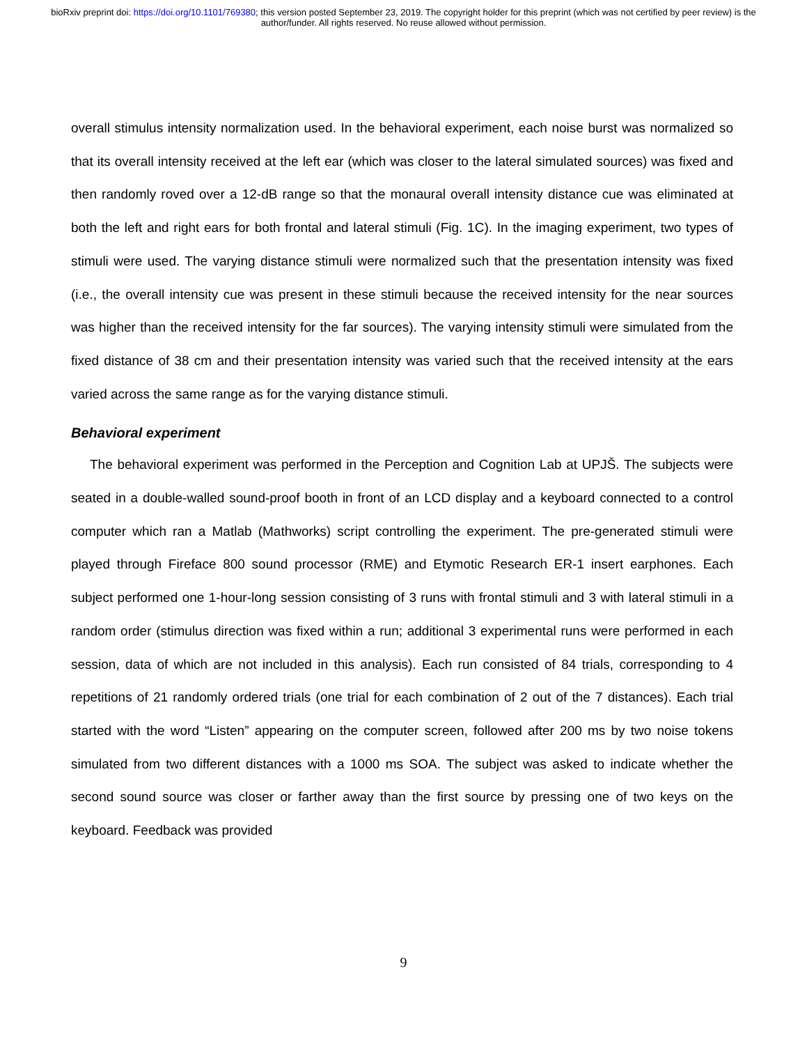bioRxiv preprint doi: https://doi.org/10.1101/769380; this version posted September 23, 2019. The copyright holder for this preprint (which was not certified by peer review) is the author/funder. All rights reserved. No reuse allowed without permission.
overall stimulus intensity normalization used. In the behavioral experiment, each noise burst was normalized so that its overall intensity received at the left ear (which was closer to the lateral simulated sources) was fixed and then randomly roved over a 12-dB range so that the monaural overall intensity distance cue was eliminated at both the left and right ears for both frontal and lateral stimuli (Fig. 1C). In the imaging experiment, two types of stimuli were used. The varying distance stimuli were normalized such that the presentation intensity was fixed (i.e., the overall intensity cue was present in these stimuli because the received intensity for the near sources was higher than the received intensity for the far sources). The varying intensity stimuli were simulated from the fixed distance of 38 cm and their presentation intensity was varied such that the received intensity at the ears varied across the same range as for the varying distance stimuli.
Behavioral experiment
The behavioral experiment was performed in the Perception and Cognition Lab at UPJŠ. The subjects were seated in a double-walled sound-proof booth in front of an LCD display and a keyboard connected to a control computer which ran a Matlab (Mathworks) script controlling the experiment. The pre-generated stimuli were played through Fireface 800 sound processor (RME) and Etymotic Research ER-1 insert earphones. Each subject performed one 1-hour-long session consisting of 3 runs with frontal stimuli and 3 with lateral stimuli in a random order (stimulus direction was fixed within a run; additional 3 experimental runs were performed in each session, data of which are not included in this analysis). Each run consisted of 84 trials, corresponding to 4 repetitions of 21 randomly ordered trials (one trial for each combination of 2 out of the 7 distances). Each trial started with the word “Listen” appearing on the computer screen, followed after 200 ms by two noise tokens simulated from two different distances with a 1000 ms SOA. The subject was asked to indicate whether the second sound source was closer or farther away than the first source by pressing one of two keys on the keyboard. Feedback was provided
9